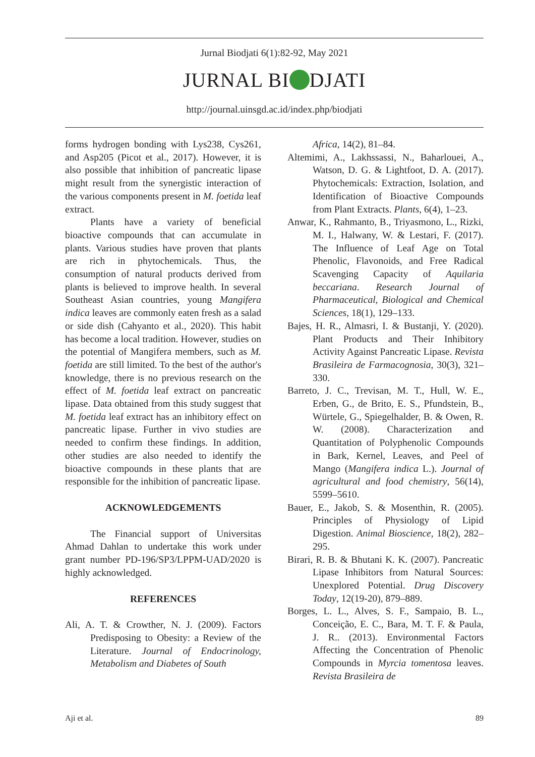Jurnal Biodjati 6(1):82-92, May 2021
JURNAL BI DJATI
http://journal.uinsgd.ac.id/index.php/biodjati
forms hydrogen bonding with Lys238, Cys261, and Asp205 (Picot et al., 2017). However, it is also possible that inhibition of pancreatic lipase might result from the synergistic interaction of the various components present in M. foetida leaf extract.
Plants have a variety of beneficial bioactive compounds that can accumulate in plants. Various studies have proven that plants are rich in phytochemicals. Thus, the consumption of natural products derived from plants is believed to improve health. In several Southeast Asian countries, young Mangifera indica leaves are commonly eaten fresh as a salad or side dish (Cahyanto et al., 2020). This habit has become a local tradition. However, studies on the potential of Mangifera members, such as M. foetida are still limited. To the best of the author's knowledge, there is no previous research on the effect of M. foetida leaf extract on pancreatic lipase. Data obtained from this study suggest that M. foetida leaf extract has an inhibitory effect on pancreatic lipase. Further in vivo studies are needed to confirm these findings. In addition, other studies are also needed to identify the bioactive compounds in these plants that are responsible for the inhibition of pancreatic lipase.
ACKNOWLEDGEMENTS
The Financial support of Universitas Ahmad Dahlan to undertake this work under grant number PD-196/SP3/LPPM-UAD/2020 is highly acknowledged.
REFERENCES
Ali, A. T. & Crowther, N. J. (2009). Factors Predisposing to Obesity: a Review of the Literature. Journal of Endocrinology, Metabolism and Diabetes of South
Africa, 14(2), 81–84.
Altemimi, A., Lakhssassi, N., Baharlouei, A., Watson, D. G. & Lightfoot, D. A. (2017). Phytochemicals: Extraction, Isolation, and Identification of Bioactive Compounds from Plant Extracts. Plants, 6(4), 1–23.
Anwar, K., Rahmanto, B., Triyasmono, L., Rizki, M. I., Halwany, W. & Lestari, F. (2017). The Influence of Leaf Age on Total Phenolic, Flavonoids, and Free Radical Scavenging Capacity of Aquilaria beccariana. Research Journal of Pharmaceutical, Biological and Chemical Sciences, 18(1), 129–133.
Bajes, H. R., Almasri, I. & Bustanji, Y. (2020). Plant Products and Their Inhibitory Activity Against Pancreatic Lipase. Revista Brasileira de Farmacognosia, 30(3), 321–330.
Barreto, J. C., Trevisan, M. T., Hull, W. E., Erben, G., de Brito, E. S., Pfundstein, B., Würtele, G., Spiegelhalder, B. & Owen, R. W. (2008). Characterization and Quantitation of Polyphenolic Compounds in Bark, Kernel, Leaves, and Peel of Mango (Mangifera indica L.). Journal of agricultural and food chemistry, 56(14), 5599–5610.
Bauer, E., Jakob, S. & Mosenthin, R. (2005). Principles of Physiology of Lipid Digestion. Animal Bioscience, 18(2), 282–295.
Birari, R. B. & Bhutani K. K. (2007). Pancreatic Lipase Inhibitors from Natural Sources: Unexplored Potential. Drug Discovery Today, 12(19-20), 879–889.
Borges, L. L., Alves, S. F., Sampaio, B. L., Conceição, E. C., Bara, M. T. F. & Paula, J. R.. (2013). Environmental Factors Affecting the Concentration of Phenolic Compounds in Myrcia tomentosa leaves. Revista Brasileira de
Aji et al. 89